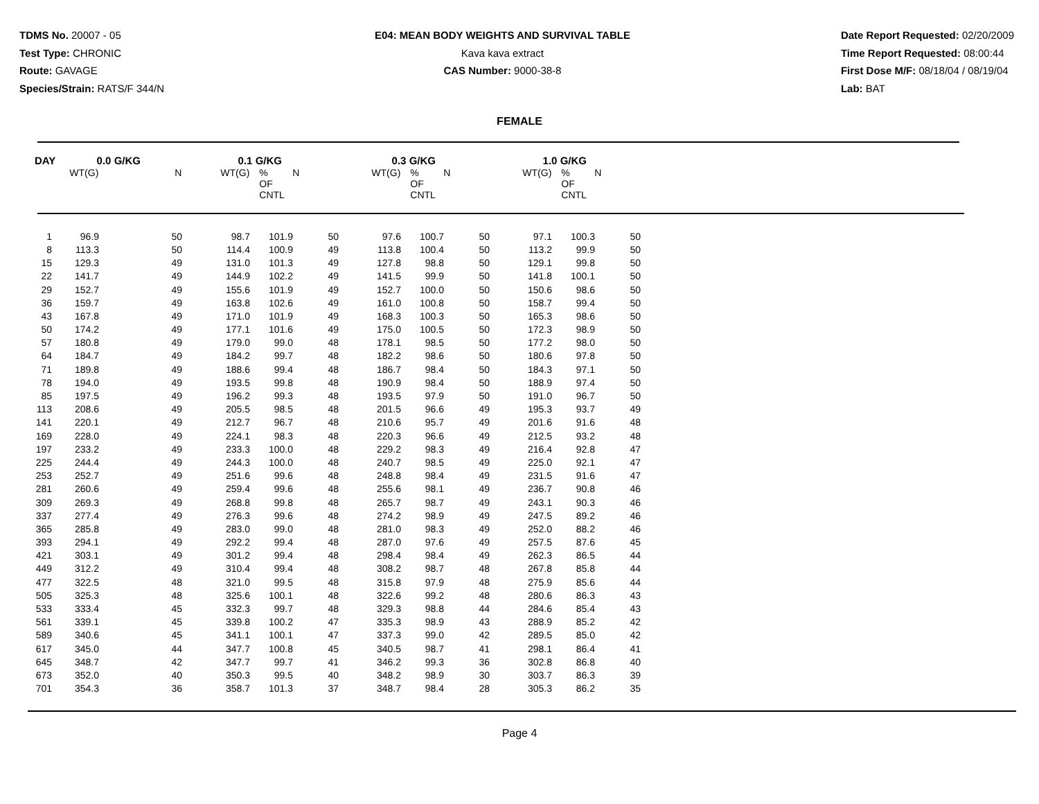TDMS No. 20007 - 05
Test Type: CHRONIC
Route: GAVAGE
Species/Strain: RATS/F 344/N
E04: MEAN BODY WEIGHTS AND SURVIVAL TABLE
Kava kava extract
CAS Number: 9000-38-8
Date Report Requested: 02/20/2009
Time Report Requested: 08:00:44
First Dose M/F: 08/18/04 / 08/19/04
Lab: BAT
FEMALE
| DAY | 0.0 G/KG | | 0.1 G/KG | | | 0.3 G/KG | | | 1.0 G/KG | | |
| --- | --- | --- | --- | --- | --- | --- | --- | --- | --- | --- | --- |
| | WT(G) | N | WT(G) | % OF CNTL | N | WT(G) | % OF CNTL | N | WT(G) | % OF CNTL | N |
| 1 | 96.9 | 50 | 98.7 | 101.9 | 50 | 97.6 | 100.7 | 50 | 97.1 | 100.3 | 50 |
| 8 | 113.3 | 50 | 114.4 | 100.9 | 49 | 113.8 | 100.4 | 50 | 113.2 | 99.9 | 50 |
| 15 | 129.3 | 49 | 131.0 | 101.3 | 49 | 127.8 | 98.8 | 50 | 129.1 | 99.8 | 50 |
| 22 | 141.7 | 49 | 144.9 | 102.2 | 49 | 141.5 | 99.9 | 50 | 141.8 | 100.1 | 50 |
| 29 | 152.7 | 49 | 155.6 | 101.9 | 49 | 152.7 | 100.0 | 50 | 150.6 | 98.6 | 50 |
| 36 | 159.7 | 49 | 163.8 | 102.6 | 49 | 161.0 | 100.8 | 50 | 158.7 | 99.4 | 50 |
| 43 | 167.8 | 49 | 171.0 | 101.9 | 49 | 168.3 | 100.3 | 50 | 165.3 | 98.6 | 50 |
| 50 | 174.2 | 49 | 177.1 | 101.6 | 49 | 175.0 | 100.5 | 50 | 172.3 | 98.9 | 50 |
| 57 | 180.8 | 49 | 179.0 | 99.0 | 48 | 178.1 | 98.5 | 50 | 177.2 | 98.0 | 50 |
| 64 | 184.7 | 49 | 184.2 | 99.7 | 48 | 182.2 | 98.6 | 50 | 180.6 | 97.8 | 50 |
| 71 | 189.8 | 49 | 188.6 | 99.4 | 48 | 186.7 | 98.4 | 50 | 184.3 | 97.1 | 50 |
| 78 | 194.0 | 49 | 193.5 | 99.8 | 48 | 190.9 | 98.4 | 50 | 188.9 | 97.4 | 50 |
| 85 | 197.5 | 49 | 196.2 | 99.3 | 48 | 193.5 | 97.9 | 50 | 191.0 | 96.7 | 50 |
| 113 | 208.6 | 49 | 205.5 | 98.5 | 48 | 201.5 | 96.6 | 49 | 195.3 | 93.7 | 49 |
| 141 | 220.1 | 49 | 212.7 | 96.7 | 48 | 210.6 | 95.7 | 49 | 201.6 | 91.6 | 48 |
| 169 | 228.0 | 49 | 224.1 | 98.3 | 48 | 220.3 | 96.6 | 49 | 212.5 | 93.2 | 48 |
| 197 | 233.2 | 49 | 233.3 | 100.0 | 48 | 229.2 | 98.3 | 49 | 216.4 | 92.8 | 47 |
| 225 | 244.4 | 49 | 244.3 | 100.0 | 48 | 240.7 | 98.5 | 49 | 225.0 | 92.1 | 47 |
| 253 | 252.7 | 49 | 251.6 | 99.6 | 48 | 248.8 | 98.4 | 49 | 231.5 | 91.6 | 47 |
| 281 | 260.6 | 49 | 259.4 | 99.6 | 48 | 255.6 | 98.1 | 49 | 236.7 | 90.8 | 46 |
| 309 | 269.3 | 49 | 268.8 | 99.8 | 48 | 265.7 | 98.7 | 49 | 243.1 | 90.3 | 46 |
| 337 | 277.4 | 49 | 276.3 | 99.6 | 48 | 274.2 | 98.9 | 49 | 247.5 | 89.2 | 46 |
| 365 | 285.8 | 49 | 283.0 | 99.0 | 48 | 281.0 | 98.3 | 49 | 252.0 | 88.2 | 46 |
| 393 | 294.1 | 49 | 292.2 | 99.4 | 48 | 287.0 | 97.6 | 49 | 257.5 | 87.6 | 45 |
| 421 | 303.1 | 49 | 301.2 | 99.4 | 48 | 298.4 | 98.4 | 49 | 262.3 | 86.5 | 44 |
| 449 | 312.2 | 49 | 310.4 | 99.4 | 48 | 308.2 | 98.7 | 48 | 267.8 | 85.8 | 44 |
| 477 | 322.5 | 48 | 321.0 | 99.5 | 48 | 315.8 | 97.9 | 48 | 275.9 | 85.6 | 44 |
| 505 | 325.3 | 48 | 325.6 | 100.1 | 48 | 322.6 | 99.2 | 48 | 280.6 | 86.3 | 43 |
| 533 | 333.4 | 45 | 332.3 | 99.7 | 48 | 329.3 | 98.8 | 44 | 284.6 | 85.4 | 43 |
| 561 | 339.1 | 45 | 339.8 | 100.2 | 47 | 335.3 | 98.9 | 43 | 288.9 | 85.2 | 42 |
| 589 | 340.6 | 45 | 341.1 | 100.1 | 47 | 337.3 | 99.0 | 42 | 289.5 | 85.0 | 42 |
| 617 | 345.0 | 44 | 347.7 | 100.8 | 45 | 340.5 | 98.7 | 41 | 298.1 | 86.4 | 41 |
| 645 | 348.7 | 42 | 347.7 | 99.7 | 41 | 346.2 | 99.3 | 36 | 302.8 | 86.8 | 40 |
| 673 | 352.0 | 40 | 350.3 | 99.5 | 40 | 348.2 | 98.9 | 30 | 303.7 | 86.3 | 39 |
| 701 | 354.3 | 36 | 358.7 | 101.3 | 37 | 348.7 | 98.4 | 28 | 305.3 | 86.2 | 35 |
Page 4